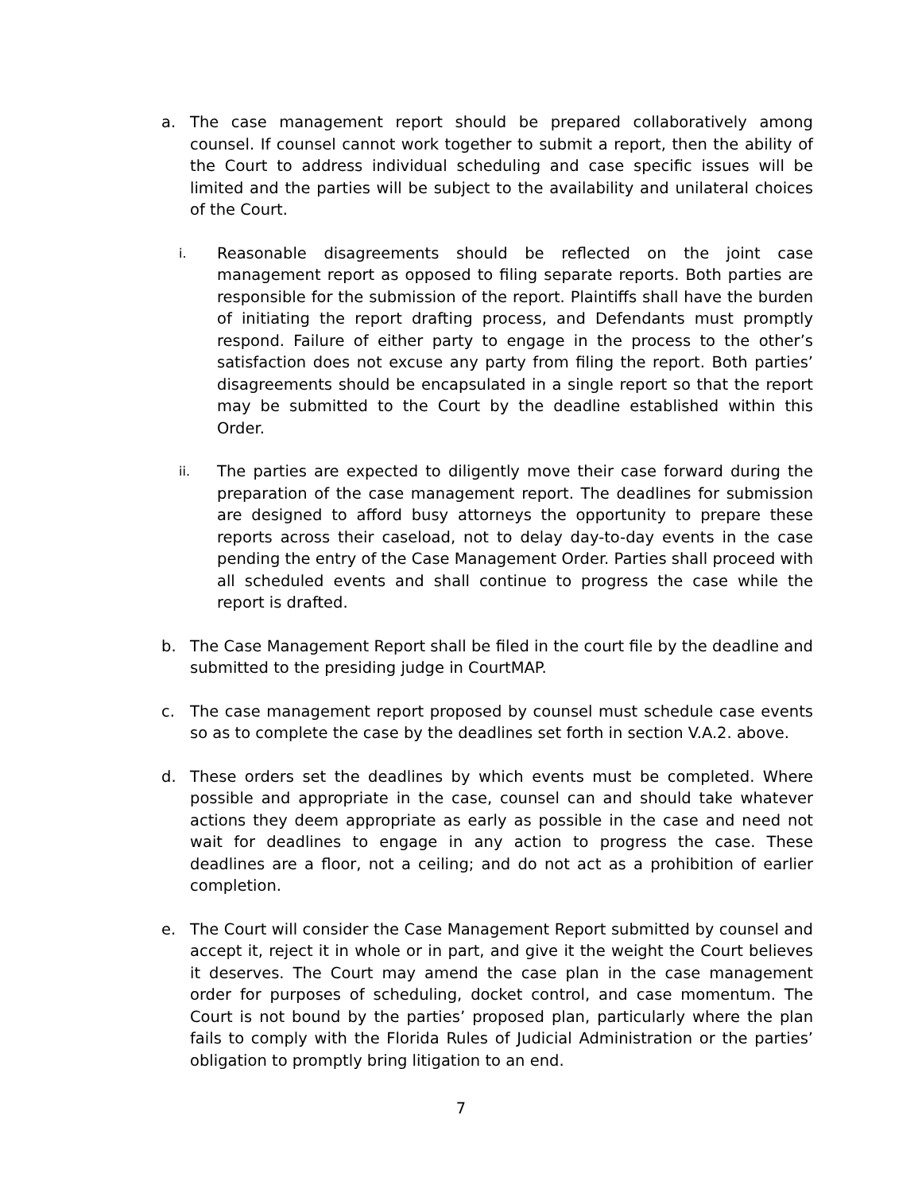a. The case management report should be prepared collaboratively among counsel. If counsel cannot work together to submit a report, then the ability of the Court to address individual scheduling and case specific issues will be limited and the parties will be subject to the availability and unilateral choices of the Court.
i. Reasonable disagreements should be reflected on the joint case management report as opposed to filing separate reports. Both parties are responsible for the submission of the report. Plaintiffs shall have the burden of initiating the report drafting process, and Defendants must promptly respond. Failure of either party to engage in the process to the other’s satisfaction does not excuse any party from filing the report. Both parties’ disagreements should be encapsulated in a single report so that the report may be submitted to the Court by the deadline established within this Order.
ii. The parties are expected to diligently move their case forward during the preparation of the case management report. The deadlines for submission are designed to afford busy attorneys the opportunity to prepare these reports across their caseload, not to delay day-to-day events in the case pending the entry of the Case Management Order. Parties shall proceed with all scheduled events and shall continue to progress the case while the report is drafted.
b. The Case Management Report shall be filed in the court file by the deadline and submitted to the presiding judge in CourtMAP.
c. The case management report proposed by counsel must schedule case events so as to complete the case by the deadlines set forth in section V.A.2. above.
d. These orders set the deadlines by which events must be completed. Where possible and appropriate in the case, counsel can and should take whatever actions they deem appropriate as early as possible in the case and need not wait for deadlines to engage in any action to progress the case. These deadlines are a floor, not a ceiling; and do not act as a prohibition of earlier completion.
e. The Court will consider the Case Management Report submitted by counsel and accept it, reject it in whole or in part, and give it the weight the Court believes it deserves. The Court may amend the case plan in the case management order for purposes of scheduling, docket control, and case momentum. The Court is not bound by the parties’ proposed plan, particularly where the plan fails to comply with the Florida Rules of Judicial Administration or the parties’ obligation to promptly bring litigation to an end.
7